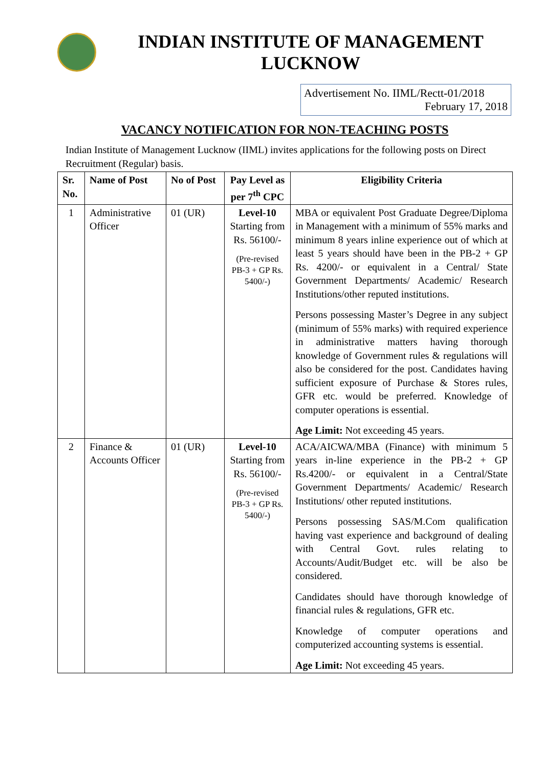INDIAN INSTITUTE OF MANAGEMENT
LUCKNOW
Advertisement No. IIML/Rectt-01/2018
February 17, 2018
VACANCY NOTIFICATION FOR NON-TEACHING POSTS
Indian Institute of Management Lucknow (IIML) invites applications for the following posts on Direct Recruitment (Regular) basis.
| Sr. No. | Name of Post | No of Post | Pay Level as per 7<sup>th</sup> CPC | Eligibility Criteria |
| --- | --- | --- | --- | --- |
| 1 | Administrative Officer | 01 (UR) | Level-10 Starting from Rs. 56100/- (Pre-revised PB-3 + GP Rs. 5400/-) | MBA or equivalent Post Graduate Degree/Diploma in Management with a minimum of 55% marks and minimum 8 years inline experience out of which at least 5 years should have been in the PB-2 + GP Rs. 4200/- or equivalent in a Central/ State Government Departments/ Academic/ Research Institutions/other reputed institutions. Persons possessing Master’s Degree in any subject (minimum of 55% marks) with required experience in administrative matters having thorough knowledge of Government rules & regulations will also be considered for the post. Candidates having sufficient exposure of Purchase & Stores rules, GFR etc. would be preferred. Knowledge of computer operations is essential. Age Limit: Not exceeding 45 years. |
| 2 | Finance & Accounts Officer | 01 (UR) | Level-10 Starting from Rs. 56100/- (Pre-revised PB-3 + GP Rs. 5400/-) | ACA/AICWA/MBA (Finance) with minimum 5 years in-line experience in the PB-2 + GP Rs.4200/- or equivalent in a Central/State Government Departments/ Academic/ Research Institutions/ other reputed institutions. Persons possessing SAS/M.Com qualification having vast experience and background of dealing with Central Govt. rules relating to Accounts/Audit/Budget etc. will be also be considered. Candidates should have thorough knowledge of financial rules & regulations, GFR etc. Knowledge of computer operations and computerized accounting systems is essential. Age Limit: Not exceeding 45 years. |